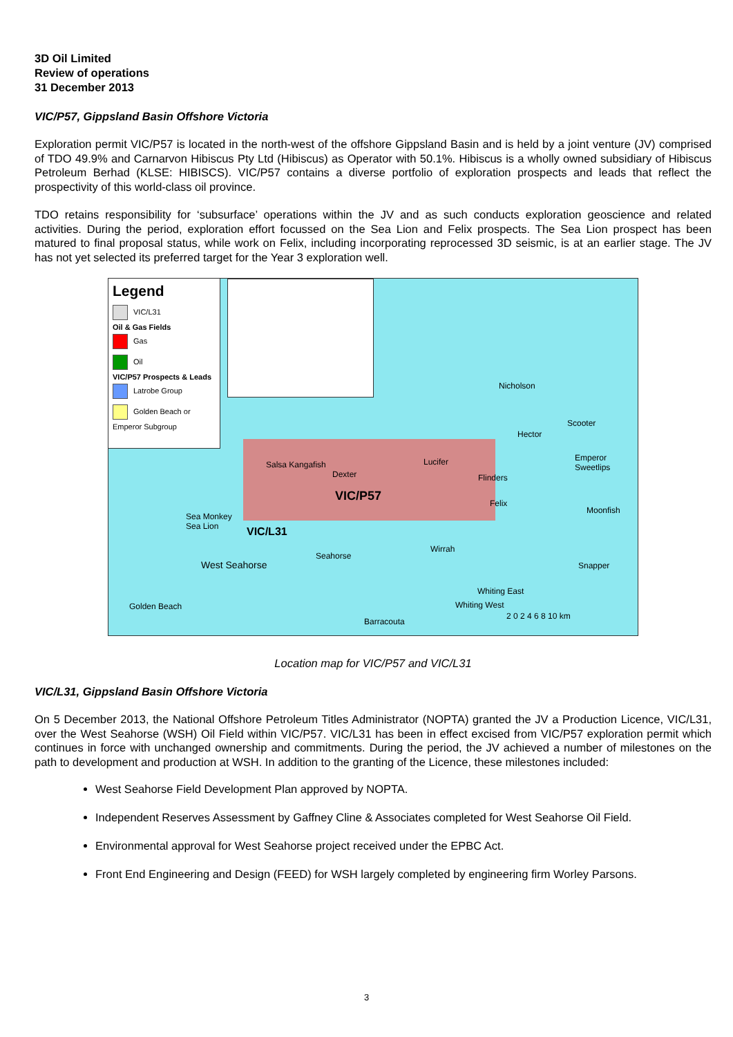3D Oil Limited
Review of operations
31 December 2013
VIC/P57, Gippsland Basin Offshore Victoria
Exploration permit VIC/P57 is located in the north-west of the offshore Gippsland Basin and is held by a joint venture (JV) comprised of TDO 49.9% and Carnarvon Hibiscus Pty Ltd (Hibiscus) as Operator with 50.1%. Hibiscus is a wholly owned subsidiary of Hibiscus Petroleum Berhad (KLSE: HIBISCS). VIC/P57 contains a diverse portfolio of exploration prospects and leads that reflect the prospectivity of this world-class oil province.
TDO retains responsibility for ‘subsurface’ operations within the JV and as such conducts exploration geoscience and related activities. During the period, exploration effort focussed on the Sea Lion and Felix prospects. The Sea Lion prospect has been matured to final proposal status, while work on Felix, including incorporating reprocessed 3D seismic, is at an earlier stage. The JV has not yet selected its preferred target for the Year 3 exploration well.
Legend
VIC/L31
Oil & Gas Fields
Gas
Oil
VIC/P57 Prospects & Leads
Latrobe Group
Golden Beach or Emperor Subgroup
VIC/P57
VIC/L31
Nicholson
Scooter
Hector
Emperor Sweetlips
Salsa Kangafish Lucifer
Dexter Flinders
Felix
Moonfish
Sea Monkey
Sea Lion
Wirrah
Seahorse
West Seahorse Snapper
Whiting East
Whiting West Golden Beach
Barracouta
2 0 2 4 6 8 10 km
Location map for VIC/P57 and VIC/L31
VIC/L31, Gippsland Basin Offshore Victoria
On 5 December 2013, the National Offshore Petroleum Titles Administrator (NOPTA) granted the JV a Production Licence, VIC/L31, over the West Seahorse (WSH) Oil Field within VIC/P57. VIC/L31 has been in effect excised from VIC/P57 exploration permit which continues in force with unchanged ownership and commitments. During the period, the JV achieved a number of milestones on the path to development and production at WSH. In addition to the granting of the Licence, these milestones included:
West Seahorse Field Development Plan approved by NOPTA.
Independent Reserves Assessment by Gaffney Cline & Associates completed for West Seahorse Oil Field.
Environmental approval for West Seahorse project received under the EPBC Act.
Front End Engineering and Design (FEED) for WSH largely completed by engineering firm Worley Parsons.
3